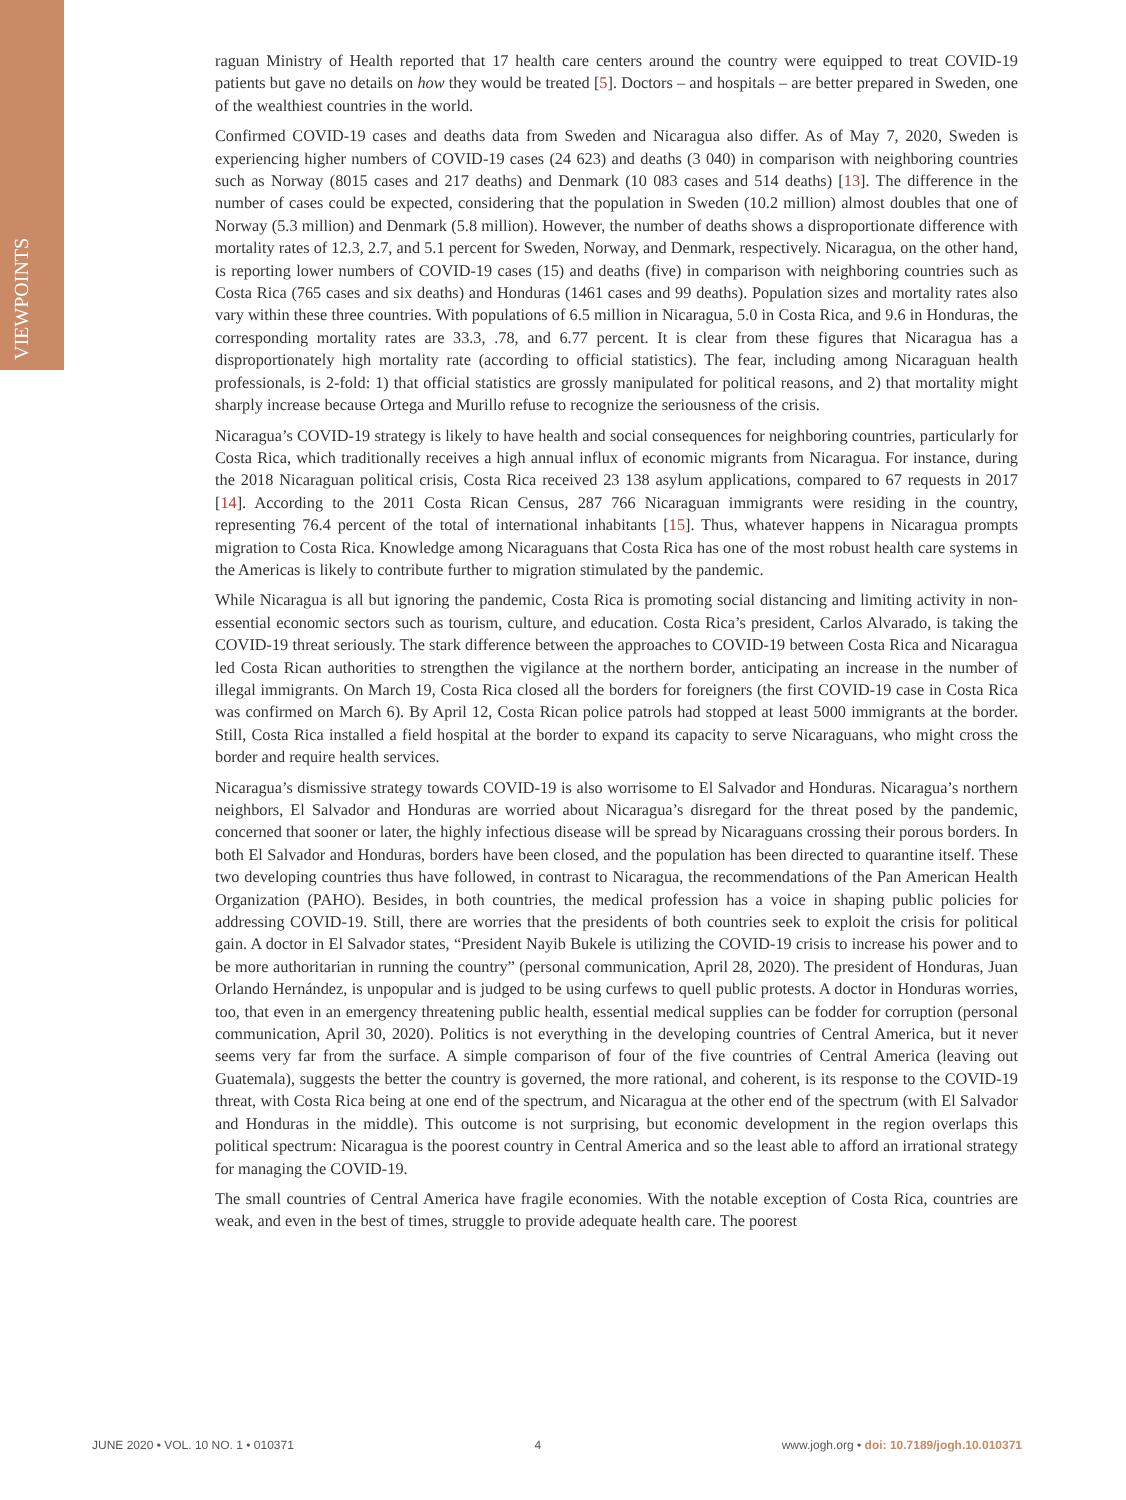VIEWPOINTS
raguan Ministry of Health reported that 17 health care centers around the country were equipped to treat COVID-19 patients but gave no details on how they would be treated [5]. Doctors – and hospitals – are better prepared in Sweden, one of the wealthiest countries in the world.
Confirmed COVID-19 cases and deaths data from Sweden and Nicaragua also differ. As of May 7, 2020, Sweden is experiencing higher numbers of COVID-19 cases (24 623) and deaths (3 040) in comparison with neighboring countries such as Norway (8015 cases and 217 deaths) and Denmark (10 083 cases and 514 deaths) [13]. The difference in the number of cases could be expected, considering that the population in Sweden (10.2 million) almost doubles that one of Norway (5.3 million) and Denmark (5.8 million). However, the number of deaths shows a disproportionate difference with mortality rates of 12.3, 2.7, and 5.1 percent for Sweden, Norway, and Denmark, respectively. Nicaragua, on the other hand, is reporting lower numbers of COVID-19 cases (15) and deaths (five) in comparison with neighboring countries such as Costa Rica (765 cases and six deaths) and Honduras (1461 cases and 99 deaths). Population sizes and mortality rates also vary within these three countries. With populations of 6.5 million in Nicaragua, 5.0 in Costa Rica, and 9.6 in Honduras, the corresponding mortality rates are 33.3, .78, and 6.77 percent. It is clear from these figures that Nicaragua has a disproportionately high mortality rate (according to official statistics). The fear, including among Nicaraguan health professionals, is 2-fold: 1) that official statistics are grossly manipulated for political reasons, and 2) that mortality might sharply increase because Ortega and Murillo refuse to recognize the seriousness of the crisis.
Nicaragua’s COVID-19 strategy is likely to have health and social consequences for neighboring countries, particularly for Costa Rica, which traditionally receives a high annual influx of economic migrants from Nicaragua. For instance, during the 2018 Nicaraguan political crisis, Costa Rica received 23 138 asylum applications, compared to 67 requests in 2017 [14]. According to the 2011 Costa Rican Census, 287 766 Nicaraguan immigrants were residing in the country, representing 76.4 percent of the total of international inhabitants [15]. Thus, whatever happens in Nicaragua prompts migration to Costa Rica. Knowledge among Nicaraguans that Costa Rica has one of the most robust health care systems in the Americas is likely to contribute further to migration stimulated by the pandemic.
While Nicaragua is all but ignoring the pandemic, Costa Rica is promoting social distancing and limiting activity in non-essential economic sectors such as tourism, culture, and education. Costa Rica’s president, Carlos Alvarado, is taking the COVID-19 threat seriously. The stark difference between the approaches to COVID-19 between Costa Rica and Nicaragua led Costa Rican authorities to strengthen the vigilance at the northern border, anticipating an increase in the number of illegal immigrants. On March 19, Costa Rica closed all the borders for foreigners (the first COVID-19 case in Costa Rica was confirmed on March 6). By April 12, Costa Rican police patrols had stopped at least 5000 immigrants at the border. Still, Costa Rica installed a field hospital at the border to expand its capacity to serve Nicaraguans, who might cross the border and require health services.
Nicaragua’s dismissive strategy towards COVID-19 is also worrisome to El Salvador and Honduras. Nicaragua’s northern neighbors, El Salvador and Honduras are worried about Nicaragua’s disregard for the threat posed by the pandemic, concerned that sooner or later, the highly infectious disease will be spread by Nicaraguans crossing their porous borders. In both El Salvador and Honduras, borders have been closed, and the population has been directed to quarantine itself. These two developing countries thus have followed, in contrast to Nicaragua, the recommendations of the Pan American Health Organization (PAHO). Besides, in both countries, the medical profession has a voice in shaping public policies for addressing COVID-19. Still, there are worries that the presidents of both countries seek to exploit the crisis for political gain. A doctor in El Salvador states, “President Nayib Bukele is utilizing the COVID-19 crisis to increase his power and to be more authoritarian in running the country” (personal communication, April 28, 2020). The president of Honduras, Juan Orlando Hernández, is unpopular and is judged to be using curfews to quell public protests. A doctor in Honduras worries, too, that even in an emergency threatening public health, essential medical supplies can be fodder for corruption (personal communication, April 30, 2020). Politics is not everything in the developing countries of Central America, but it never seems very far from the surface. A simple comparison of four of the five countries of Central America (leaving out Guatemala), suggests the better the country is governed, the more rational, and coherent, is its response to the COVID-19 threat, with Costa Rica being at one end of the spectrum, and Nicaragua at the other end of the spectrum (with El Salvador and Honduras in the middle). This outcome is not surprising, but economic development in the region overlaps this political spectrum: Nicaragua is the poorest country in Central America and so the least able to afford an irrational strategy for managing the COVID-19.
The small countries of Central America have fragile economies. With the notable exception of Costa Rica, countries are weak, and even in the best of times, struggle to provide adequate health care. The poorest
JUNE 2020 • VOL. 10 NO. 1 • 010371 4 www.jogh.org • doi: 10.7189/jogh.10.010371